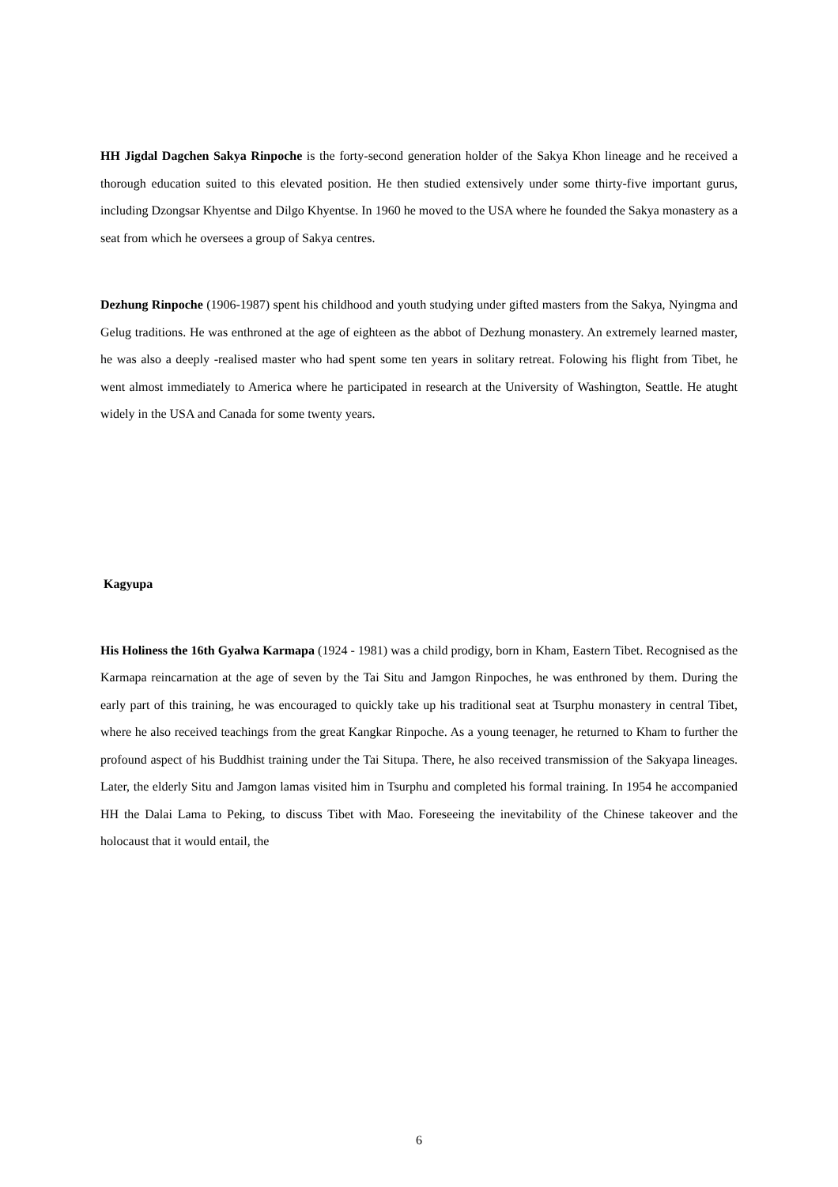HH Jigdal Dagchen Sakya Rinpoche is the forty-second generation holder of the Sakya Khon lineage and he received a thorough education suited to this elevated position. He then studied extensively under some thirty-five important gurus, including Dzongsar Khyentse and Dilgo Khyentse. In 1960 he moved to the USA where he founded the Sakya monastery as a seat from which he oversees a group of Sakya centres.
Dezhung Rinpoche (1906-1987) spent his childhood and youth studying under gifted masters from the Sakya, Nyingma and Gelug traditions. He was enthroned at the age of eighteen as the abbot of Dezhung monastery. An extremely learned master, he was also a deeply -realised master who had spent some ten years in solitary retreat. Folowing his flight from Tibet, he went almost immediately to America where he participated in research at the University of Washington, Seattle. He atught widely in the USA and Canada for some twenty years.
Kagyupa
His Holiness the 16th Gyalwa Karmapa (1924 - 1981) was a child prodigy, born in Kham, Eastern Tibet. Recognised as the Karmapa reincarnation at the age of seven by the Tai Situ and Jamgon Rinpoches, he was enthroned by them. During the early part of this training, he was encouraged to quickly take up his traditional seat at Tsurphu monastery in central Tibet, where he also received teachings from the great Kangkar Rinpoche. As a young teenager, he returned to Kham to further the profound aspect of his Buddhist training under the Tai Situpa. There, he also received transmission of the Sakyapa lineages. Later, the elderly Situ and Jamgon lamas visited him in Tsurphu and completed his formal training. In 1954 he accompanied HH the Dalai Lama to Peking, to discuss Tibet with Mao. Foreseeing the inevitability of the Chinese takeover and the holocaust that it would entail, the
6